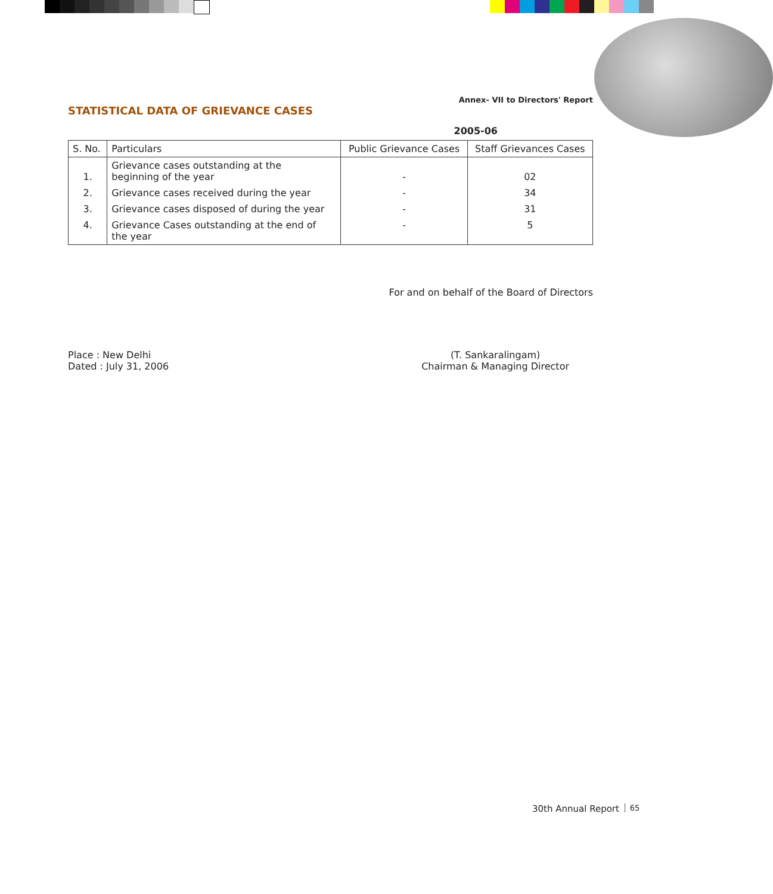Annex- VII to Directors' Report
STATISTICAL DATA OF GRIEVANCE CASES
2005-06
| S. No. | Particulars | Public Grievance Cases | Staff Grievances Cases |
| --- | --- | --- | --- |
| 1. | Grievance cases outstanding at the beginning of the year | - | 02 |
| 2. | Grievance cases received during the year | - | 34 |
| 3. | Grievance cases disposed of during the year | - | 31 |
| 4. | Grievance Cases outstanding at the end of the year | - | 5 |
For and on behalf of the Board of Directors
Place : New Delhi
Dated : July 31, 2006
(T. Sankaralingam)
Chairman & Managing Director
30th Annual Report 65